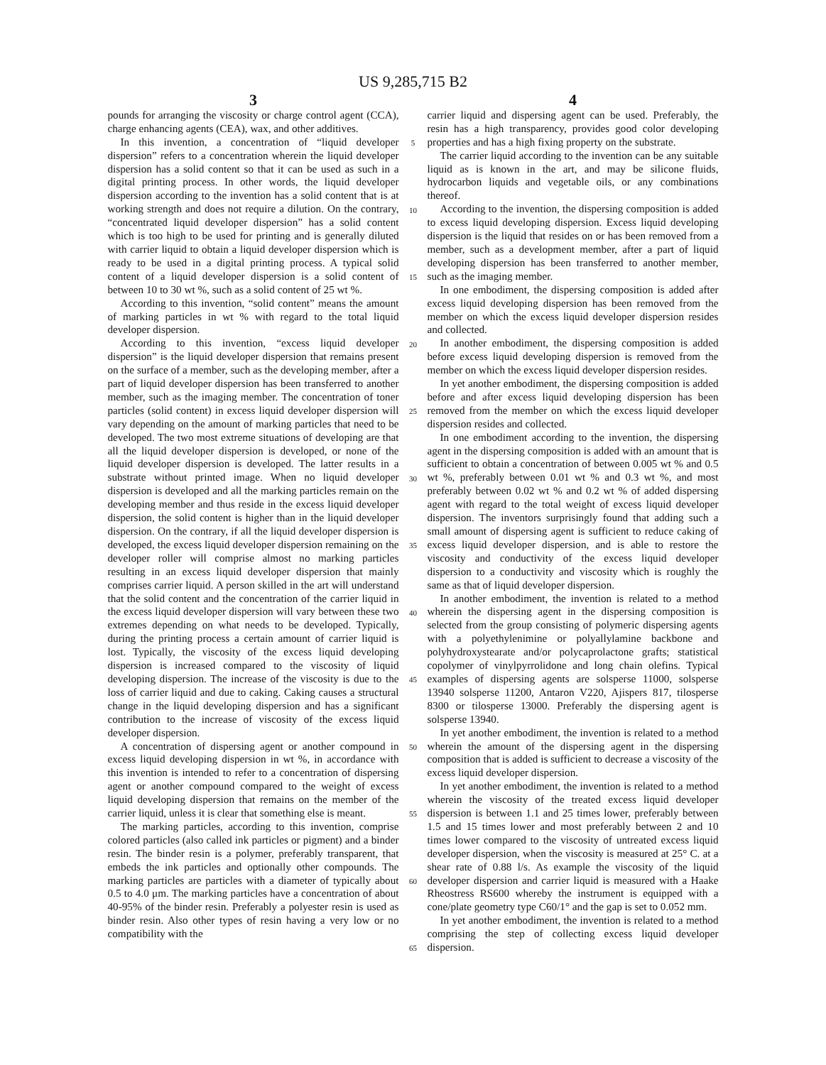US 9,285,715 B2
3
pounds for arranging the viscosity or charge control agent (CCA), charge enhancing agents (CEA), wax, and other additives.
In this invention, a concentration of “liquid developer dispersion” refers to a concentration wherein the liquid developer dispersion has a solid content so that it can be used as such in a digital printing process. In other words, the liquid developer dispersion according to the invention has a solid content that is at working strength and does not require a dilution. On the contrary, “concentrated liquid developer dispersion” has a solid content which is too high to be used for printing and is generally diluted with carrier liquid to obtain a liquid developer dispersion which is ready to be used in a digital printing process. A typical solid content of a liquid developer dispersion is a solid content of between 10 to 30 wt %, such as a solid content of 25 wt %.
According to this invention, “solid content” means the amount of marking particles in wt % with regard to the total liquid developer dispersion.
According to this invention, “excess liquid developer dispersion” is the liquid developer dispersion that remains present on the surface of a member, such as the developing member, after a part of liquid developer dispersion has been transferred to another member, such as the imaging member. The concentration of toner particles (solid content) in excess liquid developer dispersion will vary depending on the amount of marking particles that need to be developed. The two most extreme situations of developing are that all the liquid developer dispersion is developed, or none of the liquid developer dispersion is developed. The latter results in a substrate without printed image. When no liquid developer dispersion is developed and all the marking particles remain on the developing member and thus reside in the excess liquid developer dispersion, the solid content is higher than in the liquid developer dispersion. On the contrary, if all the liquid developer dispersion is developed, the excess liquid developer dispersion remaining on the developer roller will comprise almost no marking particles resulting in an excess liquid developer dispersion that mainly comprises carrier liquid. A person skilled in the art will understand that the solid content and the concentration of the carrier liquid in the excess liquid developer dispersion will vary between these two extremes depending on what needs to be developed. Typically, during the printing process a certain amount of carrier liquid is lost. Typically, the viscosity of the excess liquid developing dispersion is increased compared to the viscosity of liquid developing dispersion. The increase of the viscosity is due to the loss of carrier liquid and due to caking. Caking causes a structural change in the liquid developing dispersion and has a significant contribution to the increase of viscosity of the excess liquid developer dispersion.
A concentration of dispersing agent or another compound in excess liquid developing dispersion in wt %, in accordance with this invention is intended to refer to a concentration of dispersing agent or another compound compared to the weight of excess liquid developing dispersion that remains on the member of the carrier liquid, unless it is clear that something else is meant.
The marking particles, according to this invention, comprise colored particles (also called ink particles or pigment) and a binder resin. The binder resin is a polymer, preferably transparent, that embeds the ink particles and optionally other compounds. The marking particles are particles with a diameter of typically about 0.5 to 4.0 μm. The marking particles have a concentration of about 40-95% of the binder resin. Preferably a polyester resin is used as binder resin. Also other types of resin having a very low or no compatibility with the
5
10
15
20
25
30
35
40
45
50
55
60
65
4
carrier liquid and dispersing agent can be used. Preferably, the resin has a high transparency, provides good color developing properties and has a high fixing property on the substrate.
The carrier liquid according to the invention can be any suitable liquid as is known in the art, and may be silicone fluids, hydrocarbon liquids and vegetable oils, or any combinations thereof.
According to the invention, the dispersing composition is added to excess liquid developing dispersion. Excess liquid developing dispersion is the liquid that resides on or has been removed from a member, such as a development member, after a part of liquid developing dispersion has been transferred to another member, such as the imaging member.
In one embodiment, the dispersing composition is added after excess liquid developing dispersion has been removed from the member on which the excess liquid developer dispersion resides and collected.
In another embodiment, the dispersing composition is added before excess liquid developing dispersion is removed from the member on which the excess liquid developer dispersion resides.
In yet another embodiment, the dispersing composition is added before and after excess liquid developing dispersion has been removed from the member on which the excess liquid developer dispersion resides and collected.
In one embodiment according to the invention, the dispersing agent in the dispersing composition is added with an amount that is sufficient to obtain a concentration of between 0.005 wt % and 0.5 wt %, preferably between 0.01 wt % and 0.3 wt %, and most preferably between 0.02 wt % and 0.2 wt % of added dispersing agent with regard to the total weight of excess liquid developer dispersion. The inventors surprisingly found that adding such a small amount of dispersing agent is sufficient to reduce caking of excess liquid developer dispersion, and is able to restore the viscosity and conductivity of the excess liquid developer dispersion to a conductivity and viscosity which is roughly the same as that of liquid developer dispersion.
In another embodiment, the invention is related to a method wherein the dispersing agent in the dispersing composition is selected from the group consisting of polymeric dispersing agents with a polyethylenimine or polyallylamine backbone and polyhydroxystearate and/or polycaprolactone grafts; statistical copolymer of vinylpyrrolidone and long chain olefins. Typical examples of dispersing agents are solsperse 11000, solsperse 13940 solsperse 11200, Antaron V220, Ajispers 817, tilosperse 8300 or tilosperse 13000. Preferably the dispersing agent is solsperse 13940.
In yet another embodiment, the invention is related to a method wherein the amount of the dispersing agent in the dispersing composition that is added is sufficient to decrease a viscosity of the excess liquid developer dispersion.
In yet another embodiment, the invention is related to a method wherein the viscosity of the treated excess liquid developer dispersion is between 1.1 and 25 times lower, preferably between 1.5 and 15 times lower and most preferably between 2 and 10 times lower compared to the viscosity of untreated excess liquid developer dispersion, when the viscosity is measured at 25° C. at a shear rate of 0.88 l/s. As example the viscosity of the liquid developer dispersion and carrier liquid is measured with a Haake Rheostress RS600 whereby the instrument is equipped with a cone/plate geometry type C60/1° and the gap is set to 0.052 mm.
In yet another embodiment, the invention is related to a method comprising the step of collecting excess liquid developer dispersion.